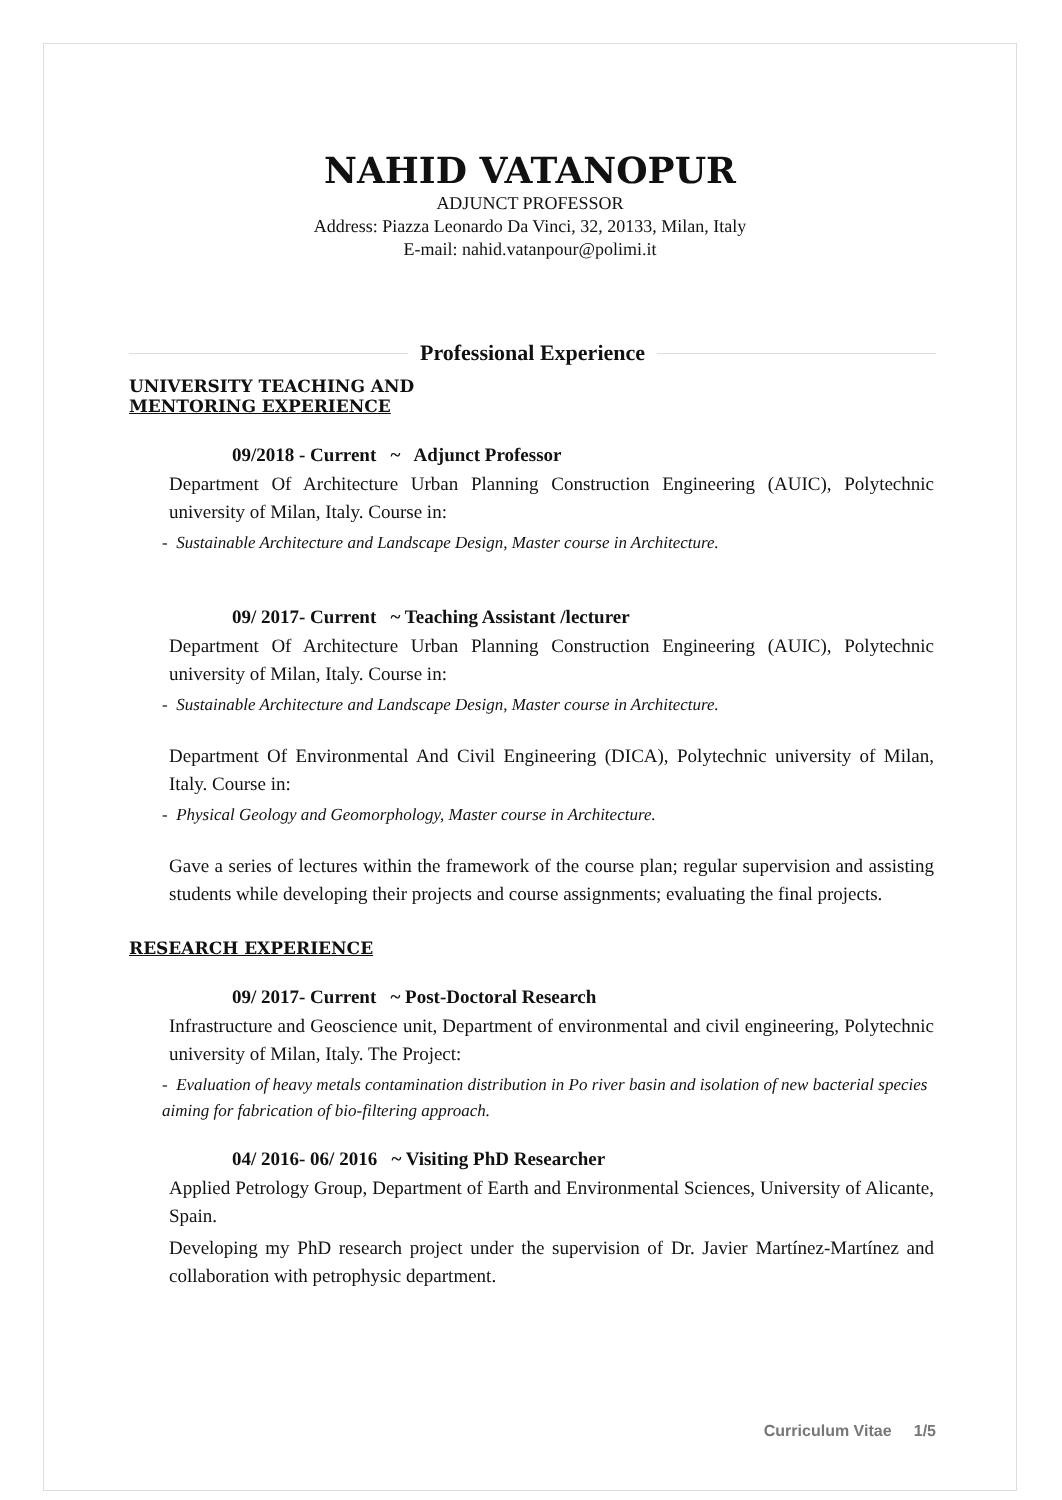NAHID VATANOPUR
ADJUNCT PROFESSOR
Address: Piazza Leonardo Da Vinci, 32, 20133, Milan, Italy
E-mail: nahid.vatanpour@polimi.it
Professional Experience
UNIVERSITY TEACHING AND
MENTORING EXPERIENCE
09/2018 - Current ~ Adjunct Professor
Department Of Architecture Urban Planning Construction Engineering (AUIC), Polytechnic university of Milan, Italy. Course in:
- Sustainable Architecture and Landscape Design, Master course in Architecture.
09/ 2017- Current ~ Teaching Assistant /lecturer
Department Of Architecture Urban Planning Construction Engineering (AUIC), Polytechnic university of Milan, Italy. Course in:
- Sustainable Architecture and Landscape Design, Master course in Architecture.
Department Of Environmental And Civil Engineering (DICA), Polytechnic university of Milan, Italy. Course in:
- Physical Geology and Geomorphology, Master course in Architecture.
Gave a series of lectures within the framework of the course plan; regular supervision and assisting students while developing their projects and course assignments; evaluating the final projects.
RESEARCH EXPERIENCE
09/ 2017- Current ~ Post-Doctoral Research
Infrastructure and Geoscience unit, Department of environmental and civil engineering, Polytechnic university of Milan, Italy. The Project:
- Evaluation of heavy metals contamination distribution in Po river basin and isolation of new bacterial species aiming for fabrication of bio-filtering approach.
04/ 2016- 06/ 2016 ~ Visiting PhD Researcher
Applied Petrology Group, Department of Earth and Environmental Sciences, University of Alicante, Spain.
Developing my PhD research project under the supervision of Dr. Javier Martínez-Martínez and collaboration with petrophysic department.
Curriculum Vitae 1/5